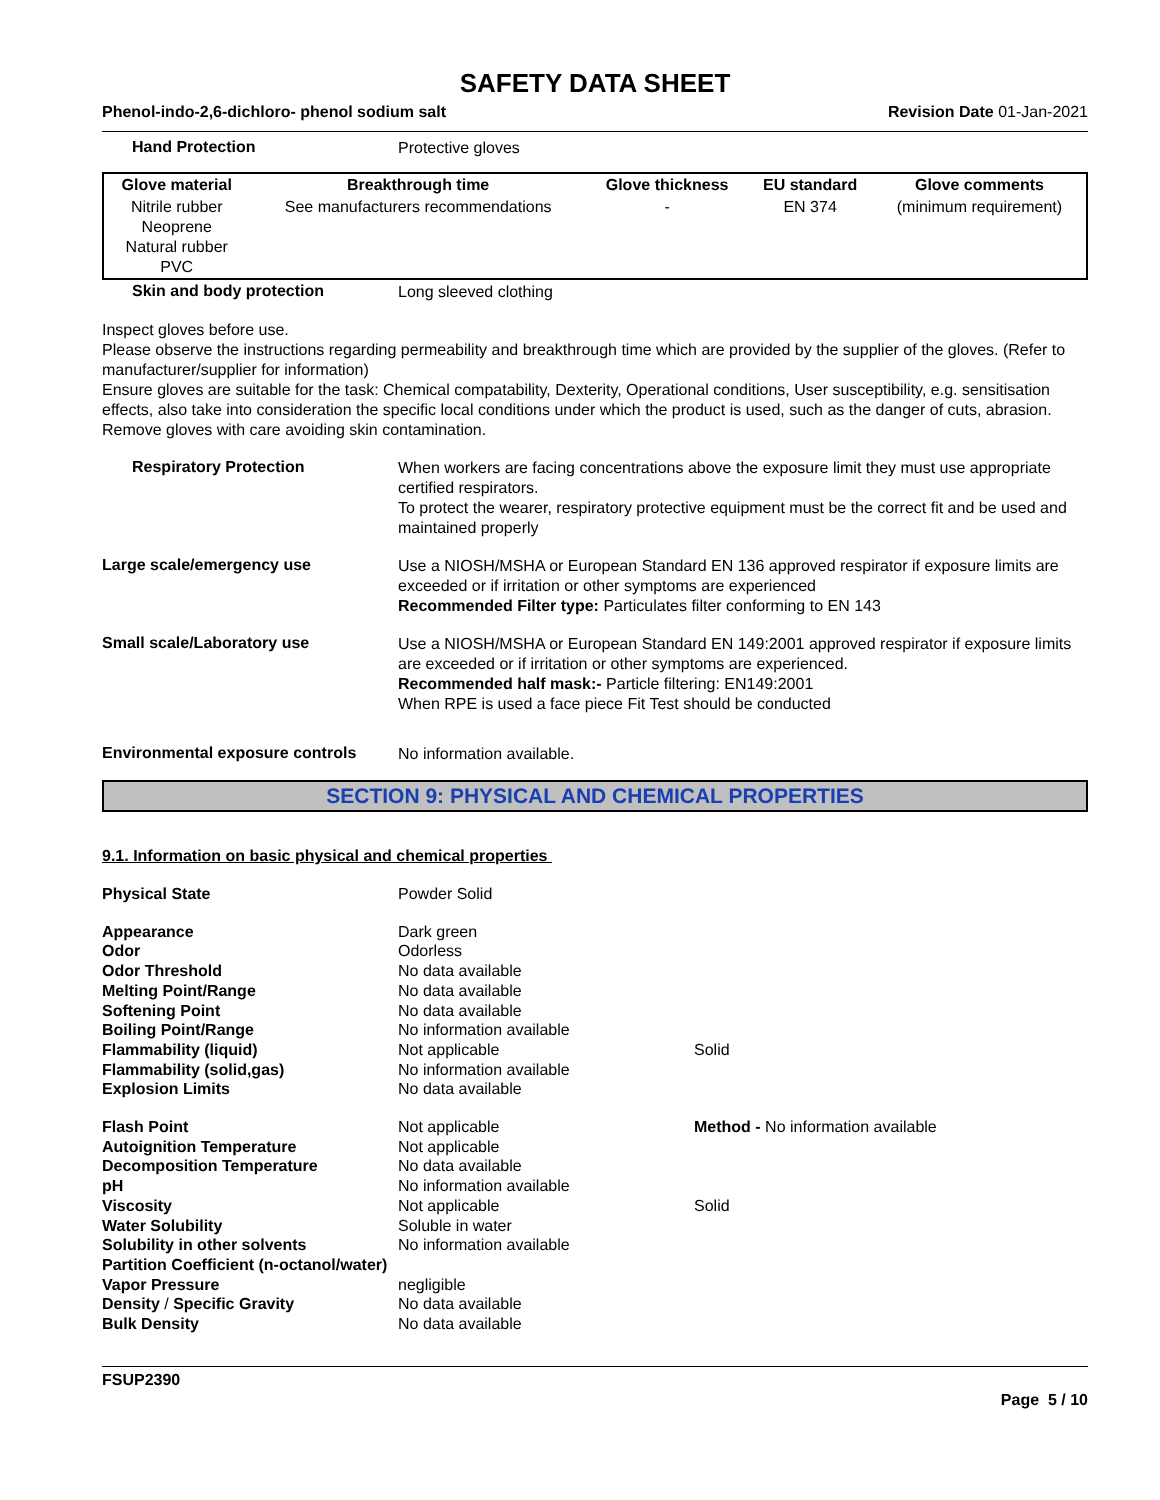SAFETY DATA SHEET
Phenol-indo-2,6-dichloro- phenol sodium salt Revision Date 01-Jan-2021
Hand Protection
Protective gloves
| Glove material | Breakthrough time | Glove thickness | EU standard | Glove comments |
| --- | --- | --- | --- | --- |
| Nitrile rubber Neoprene Natural rubber PVC | See manufacturers recommendations | - | EN 374 | (minimum requirement) |
Skin and body protection
Long sleeved clothing
Inspect gloves before use.
Please observe the instructions regarding permeability and breakthrough time which are provided by the supplier of the gloves. (Refer to manufacturer/supplier for information)
Ensure gloves are suitable for the task: Chemical compatability, Dexterity, Operational conditions, User susceptibility, e.g. sensitisation effects, also take into consideration the specific local conditions under which the product is used, such as the danger of cuts, abrasion.
Remove gloves with care avoiding skin contamination.
Respiratory Protection
When workers are facing concentrations above the exposure limit they must use appropriate certified respirators.
To protect the wearer, respiratory protective equipment must be the correct fit and be used and maintained properly
Large scale/emergency use
Use a NIOSH/MSHA or European Standard EN 136 approved respirator if exposure limits are exceeded or if irritation or other symptoms are experienced
Recommended Filter type: Particulates filter conforming to EN 143
Small scale/Laboratory use
Use a NIOSH/MSHA or European Standard EN 149:2001 approved respirator if exposure limits are exceeded or if irritation or other symptoms are experienced.
Recommended half mask:- Particle filtering: EN149:2001
When RPE is used a face piece Fit Test should be conducted
Environmental exposure controls
No information available.
SECTION 9: PHYSICAL AND CHEMICAL PROPERTIES
9.1. Information on basic physical and chemical properties
| Physical State | Powder Solid | |
| Appearance | Dark green | |
| Odor | Odorless | |
| Odor Threshold | No data available | |
| Melting Point/Range | No data available | |
| Softening Point | No data available | |
| Boiling Point/Range | No information available | |
| Flammability (liquid) | Not applicable | Solid |
| Flammability (solid,gas) | No information available | |
| Explosion Limits | No data available | |
| Flash Point | Not applicable | Method - No information available |
| Autoignition Temperature | Not applicable | |
| Decomposition Temperature | No data available | |
| pH | No information available | |
| Viscosity | Not applicable | Solid |
| Water Solubility | Soluble in water | |
| Solubility in other solvents | No information available | |
| Partition Coefficient (n-octanol/water) | | |
| Vapor Pressure | negligible | |
| Density / Specific Gravity | No data available | |
| Bulk Density | No data available | |
FSUP2390
Page 5 / 10